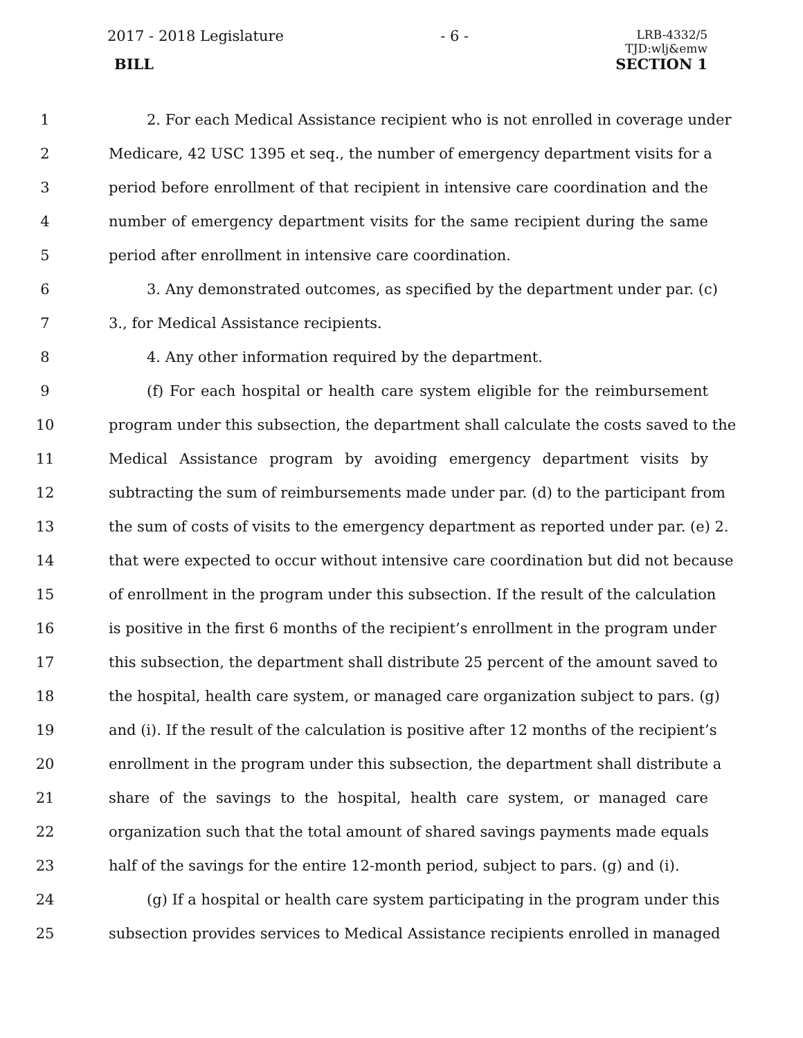2017 - 2018 Legislature - 6 -
LRB-4332/5
TJD:wlj&emw
BILL SECTION 1
1 2. For each Medical Assistance recipient who is not enrolled in coverage under
2 Medicare, 42 USC 1395 et seq., the number of emergency department visits for a
3 period before enrollment of that recipient in intensive care coordination and the
4 number of emergency department visits for the same recipient during the same
5 period after enrollment in intensive care coordination.
6 3. Any demonstrated outcomes, as specified by the department under par. (c)
7 3., for Medical Assistance recipients.
8 4. Any other information required by the department.
9 (f) For each hospital or health care system eligible for the reimbursement
10 program under this subsection, the department shall calculate the costs saved to the
11 Medical Assistance program by avoiding emergency department visits by
12 subtracting the sum of reimbursements made under par. (d) to the participant from
13 the sum of costs of visits to the emergency department as reported under par. (e) 2.
14 that were expected to occur without intensive care coordination but did not because
15 of enrollment in the program under this subsection. If the result of the calculation
16 is positive in the first 6 months of the recipient’s enrollment in the program under
17 this subsection, the department shall distribute 25 percent of the amount saved to
18 the hospital, health care system, or managed care organization subject to pars. (g)
19 and (i). If the result of the calculation is positive after 12 months of the recipient’s
20 enrollment in the program under this subsection, the department shall distribute a
21 share of the savings to the hospital, health care system, or managed care
22 organization such that the total amount of shared savings payments made equals
23 half of the savings for the entire 12-month period, subject to pars. (g) and (i).
24 (g) If a hospital or health care system participating in the program under this
25 subsection provides services to Medical Assistance recipients enrolled in managed